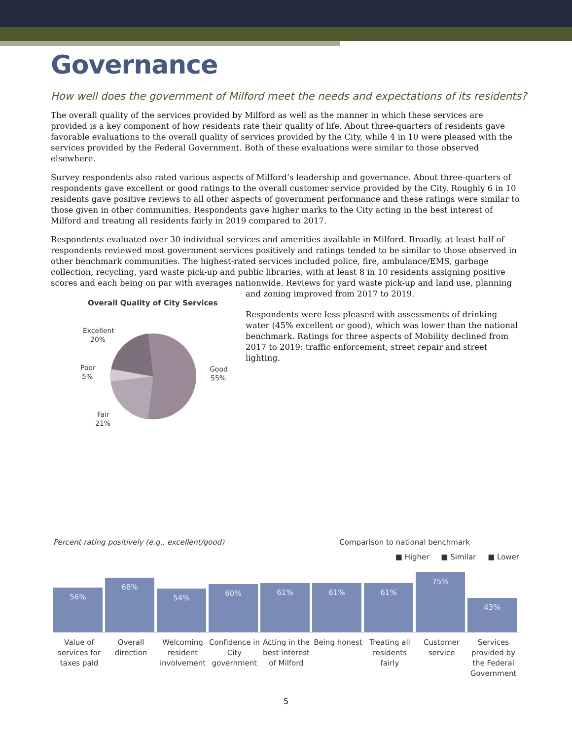Governance
How well does the government of Milford meet the needs and expectations of its residents?
The overall quality of the services provided by Milford as well as the manner in which these services are provided is a key component of how residents rate their quality of life. About three-quarters of residents gave favorable evaluations to the overall quality of services provided by the City, while 4 in 10 were pleased with the services provided by the Federal Government. Both of these evaluations were similar to those observed elsewhere.
Survey respondents also rated various aspects of Milford’s leadership and governance. About three-quarters of respondents gave excellent or good ratings to the overall customer service provided by the City. Roughly 6 in 10 residents gave positive reviews to all other aspects of government performance and these ratings were similar to those given in other communities. Respondents gave higher marks to the City acting in the best interest of Milford and treating all residents fairly in 2019 compared to 2017.
Respondents evaluated over 30 individual services and amenities available in Milford. Broadly, at least half of respondents reviewed most government services positively and ratings tended to be similar to those observed in other benchmark communities. The highest-rated services included police, fire, ambulance/EMS, garbage collection, recycling, yard waste pick-up and public libraries, with at least 8 in 10 residents assigning positive scores and each being on par with averages nationwide. Reviews for yard waste pick-up and land use, planning
Overall Quality of City Services
Excellent
20%
Poor
5%
Good
55%
Fair
21%
and zoning improved from 2017 to 2019.
Respondents were less pleased with assessments of drinking water (45% excellent or good), which was lower than the national benchmark. Ratings for three aspects of Mobility declined from 2017 to 2019: traffic enforcement, street repair and street lighting.
Percent rating positively (e.g., excellent/good) Comparison to national benchmark
■ Higher ■ Similar ■ Lower
56%
68%
54%
60%
61%
61%
61%
75%
43%
Value of services for taxes paid
Overall direction
Welcoming resident involvement
Confidence in City government
Acting in the best interest of Milford
Being honest
Treating all residents fairly
Customer service
Services provided by the Federal Government
5